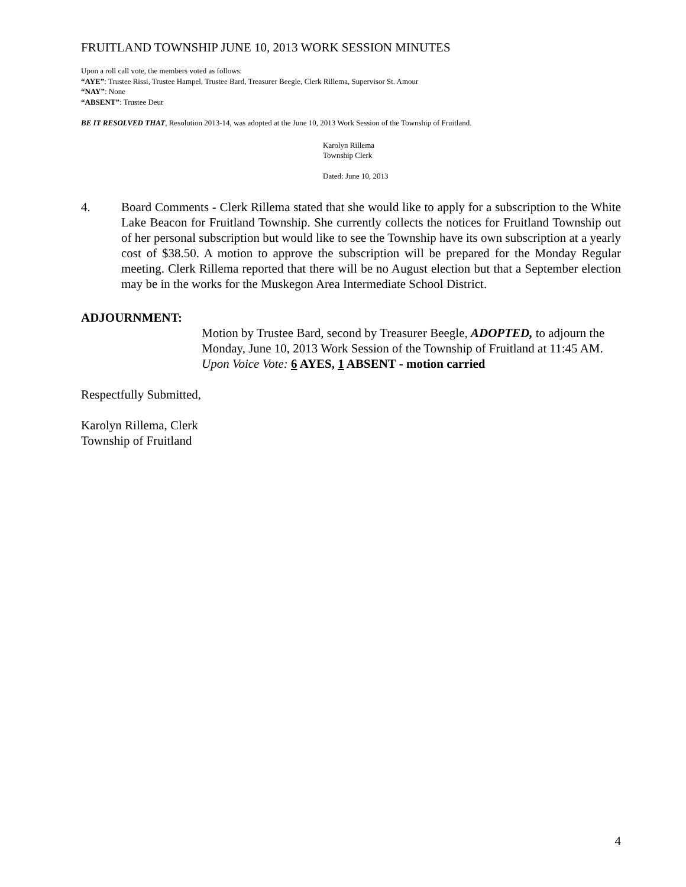FRUITLAND TOWNSHIP JUNE 10, 2013 WORK SESSION MINUTES
Upon a roll call vote, the members voted as follows:
“AYE”: Trustee Rissi, Trustee Hampel, Trustee Bard, Treasurer Beegle, Clerk Rillema, Supervisor St. Amour
“NAY”: None
“ABSENT”: Trustee Deur
BE IT RESOLVED THAT, Resolution 2013-14, was adopted at the June 10, 2013 Work Session of the Township of Fruitland.
Karolyn Rillema
Township Clerk
Dated: June 10, 2013
4. Board Comments - Clerk Rillema stated that she would like to apply for a subscription to the White Lake Beacon for Fruitland Township. She currently collects the notices for Fruitland Township out of her personal subscription but would like to see the Township have its own subscription at a yearly cost of $38.50. A motion to approve the subscription will be prepared for the Monday Regular meeting. Clerk Rillema reported that there will be no August election but that a September election may be in the works for the Muskegon Area Intermediate School District.
ADJOURNMENT:
Motion by Trustee Bard, second by Treasurer Beegle, ADOPTED, to adjourn the Monday, June 10, 2013 Work Session of the Township of Fruitland at 11:45 AM.
Upon Voice Vote: 6 AYES, 1 ABSENT - motion carried
Respectfully Submitted,
Karolyn Rillema, Clerk
Township of Fruitland
4